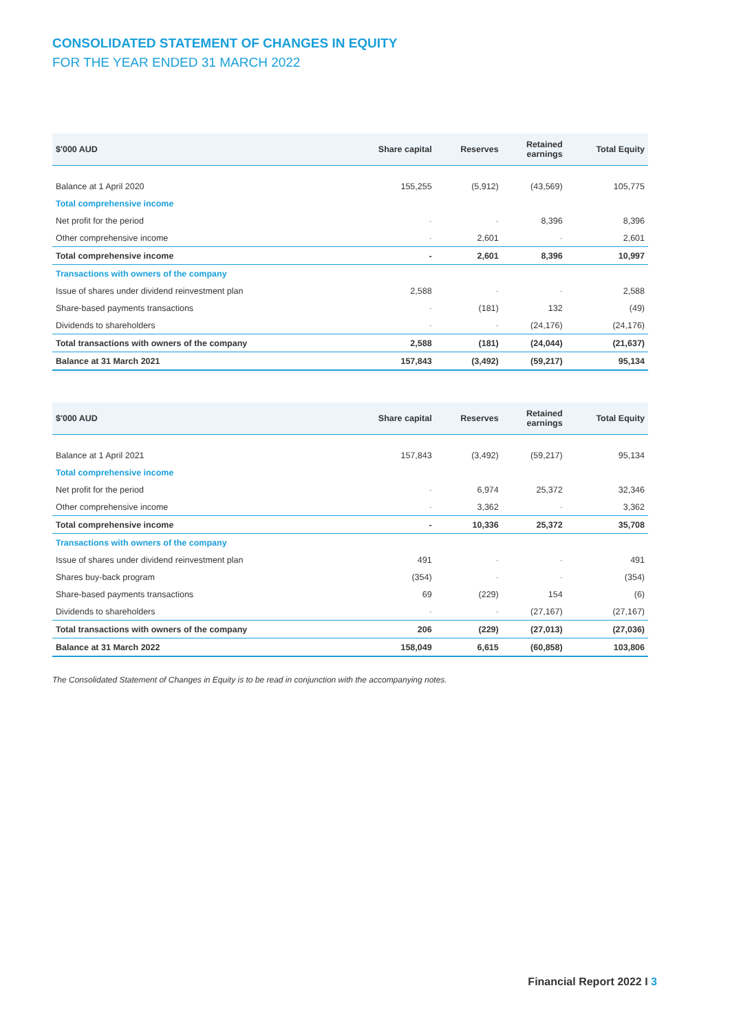CONSOLIDATED STATEMENT OF CHANGES IN EQUITY
FOR THE YEAR ENDED 31 MARCH 2022
| $'000 AUD | Share capital | Reserves | Retained earnings | Total Equity |
| --- | --- | --- | --- | --- |
| Balance at 1 April 2020 | 155,255 | (5,912) | (43,569) | 105,775 |
| Total comprehensive income | | | | |
| Net profit for the period | - | - | 8,396 | 8,396 |
| Other comprehensive income | - | 2,601 | - | 2,601 |
| Total comprehensive income | - | 2,601 | 8,396 | 10,997 |
| Transactions with owners of the company | | | | |
| Issue of shares under dividend reinvestment plan | 2,588 | - | - | 2,588 |
| Share-based payments transactions | - | (181) | 132 | (49) |
| Dividends to shareholders | - | - | (24,176) | (24,176) |
| Total transactions with owners of the company | 2,588 | (181) | (24,044) | (21,637) |
| Balance at 31 March 2021 | 157,843 | (3,492) | (59,217) | 95,134 |
| $'000 AUD | Share capital | Reserves | Retained earnings | Total Equity |
| --- | --- | --- | --- | --- |
| Balance at 1 April 2021 | 157,843 | (3,492) | (59,217) | 95,134 |
| Total comprehensive income | | | | |
| Net profit for the period | - | 6,974 | 25,372 | 32,346 |
| Other comprehensive income | - | 3,362 | - | 3,362 |
| Total comprehensive income | - | 10,336 | 25,372 | 35,708 |
| Transactions with owners of the company | | | | |
| Issue of shares under dividend reinvestment plan | 491 | - | - | 491 |
| Shares buy-back program | (354) | - | - | (354) |
| Share-based payments transactions | 69 | (229) | 154 | (6) |
| Dividends to shareholders | - | - | (27,167) | (27,167) |
| Total transactions with owners of the company | 206 | (229) | (27,013) | (27,036) |
| Balance at 31 March 2022 | 158,049 | 6,615 | (60,858) | 103,806 |
The Consolidated Statement of Changes in Equity is to be read in conjunction with the accompanying notes.
Financial Report 2022 I 3